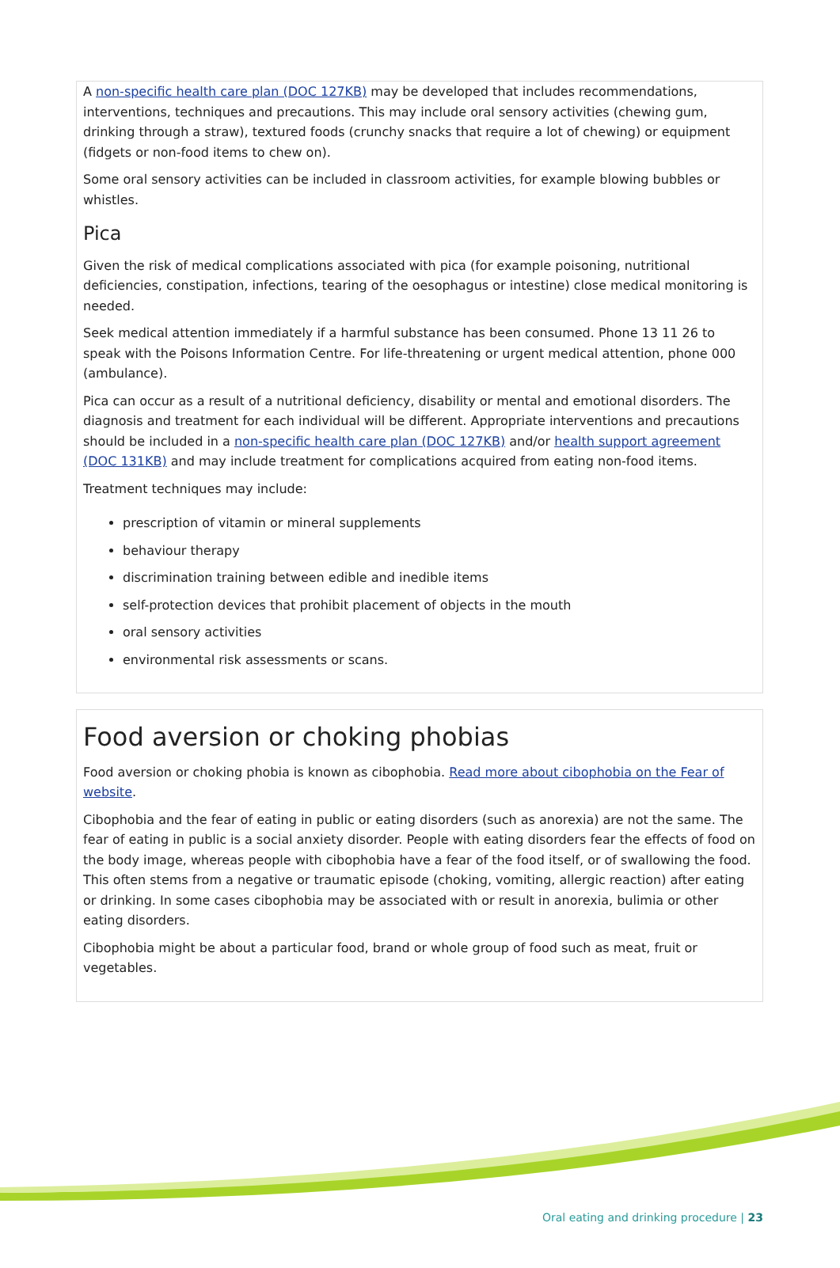A non-specific health care plan (DOC 127KB) may be developed that includes recommendations, interventions, techniques and precautions. This may include oral sensory activities (chewing gum, drinking through a straw), textured foods (crunchy snacks that require a lot of chewing) or equipment (fidgets or non-food items to chew on).
Some oral sensory activities can be included in classroom activities, for example blowing bubbles or whistles.
Pica
Given the risk of medical complications associated with pica (for example poisoning, nutritional deficiencies, constipation, infections, tearing of the oesophagus or intestine) close medical monitoring is needed.
Seek medical attention immediately if a harmful substance has been consumed. Phone 13 11 26 to speak with the Poisons Information Centre. For life-threatening or urgent medical attention, phone 000 (ambulance).
Pica can occur as a result of a nutritional deficiency, disability or mental and emotional disorders. The diagnosis and treatment for each individual will be different. Appropriate interventions and precautions should be included in a non-specific health care plan (DOC 127KB) and/or health support agreement (DOC 131KB) and may include treatment for complications acquired from eating non-food items.
Treatment techniques may include:
prescription of vitamin or mineral supplements
behaviour therapy
discrimination training between edible and inedible items
self-protection devices that prohibit placement of objects in the mouth
oral sensory activities
environmental risk assessments or scans.
Food aversion or choking phobias
Food aversion or choking phobia is known as cibophobia. Read more about cibophobia on the Fear of website.
Cibophobia and the fear of eating in public or eating disorders (such as anorexia) are not the same. The fear of eating in public is a social anxiety disorder. People with eating disorders fear the effects of food on the body image, whereas people with cibophobia have a fear of the food itself, or of swallowing the food. This often stems from a negative or traumatic episode (choking, vomiting, allergic reaction) after eating or drinking. In some cases cibophobia may be associated with or result in anorexia, bulimia or other eating disorders.
Cibophobia might be about a particular food, brand or whole group of food such as meat, fruit or vegetables.
Oral eating and drinking procedure | 23